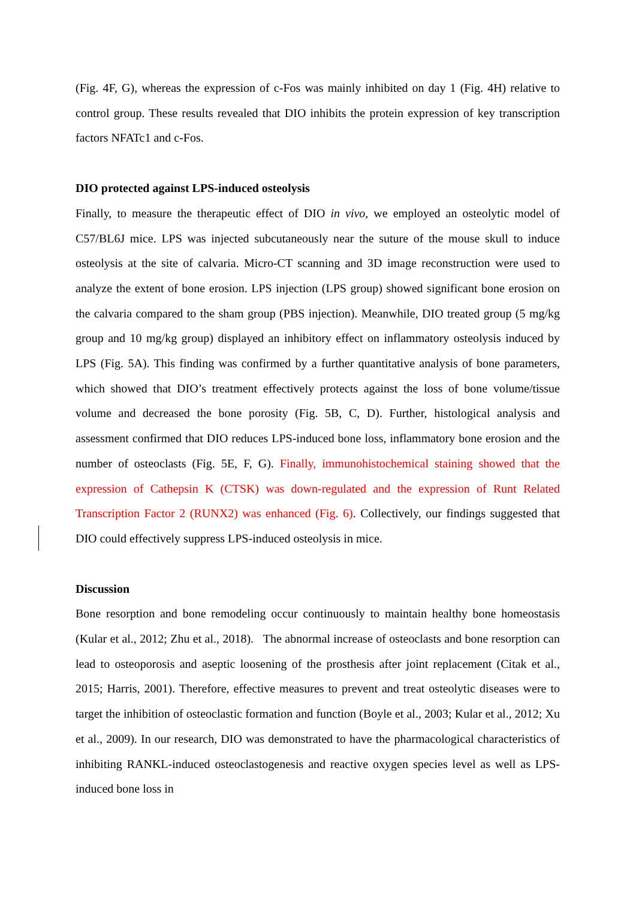(Fig. 4F, G), whereas the expression of c-Fos was mainly inhibited on day 1 (Fig. 4H) relative to control group. These results revealed that DIO inhibits the protein expression of key transcription factors NFATc1 and c-Fos.
DIO protected against LPS-induced osteolysis
Finally, to measure the therapeutic effect of DIO in vivo, we employed an osteolytic model of C57/BL6J mice. LPS was injected subcutaneously near the suture of the mouse skull to induce osteolysis at the site of calvaria. Micro-CT scanning and 3D image reconstruction were used to analyze the extent of bone erosion. LPS injection (LPS group) showed significant bone erosion on the calvaria compared to the sham group (PBS injection). Meanwhile, DIO treated group (5 mg/kg group and 10 mg/kg group) displayed an inhibitory effect on inflammatory osteolysis induced by LPS (Fig. 5A). This finding was confirmed by a further quantitative analysis of bone parameters, which showed that DIO’s treatment effectively protects against the loss of bone volume/tissue volume and decreased the bone porosity (Fig. 5B, C, D). Further, histological analysis and assessment confirmed that DIO reduces LPS-induced bone loss, inflammatory bone erosion and the number of osteoclasts (Fig. 5E, F, G). Finally, immunohistochemical staining showed that the expression of Cathepsin K (CTSK) was down-regulated and the expression of Runt Related Transcription Factor 2 (RUNX2) was enhanced (Fig. 6). Collectively, our findings suggested that DIO could effectively suppress LPS-induced osteolysis in mice.
Discussion
Bone resorption and bone remodeling occur continuously to maintain healthy bone homeostasis (Kular et al., 2012; Zhu et al., 2018). The abnormal increase of osteoclasts and bone resorption can lead to osteoporosis and aseptic loosening of the prosthesis after joint replacement (Citak et al., 2015; Harris, 2001). Therefore, effective measures to prevent and treat osteolytic diseases were to target the inhibition of osteoclastic formation and function (Boyle et al., 2003; Kular et al., 2012; Xu et al., 2009). In our research, DIO was demonstrated to have the pharmacological characteristics of inhibiting RANKL-induced osteoclastogenesis and reactive oxygen species level as well as LPS-induced bone loss in